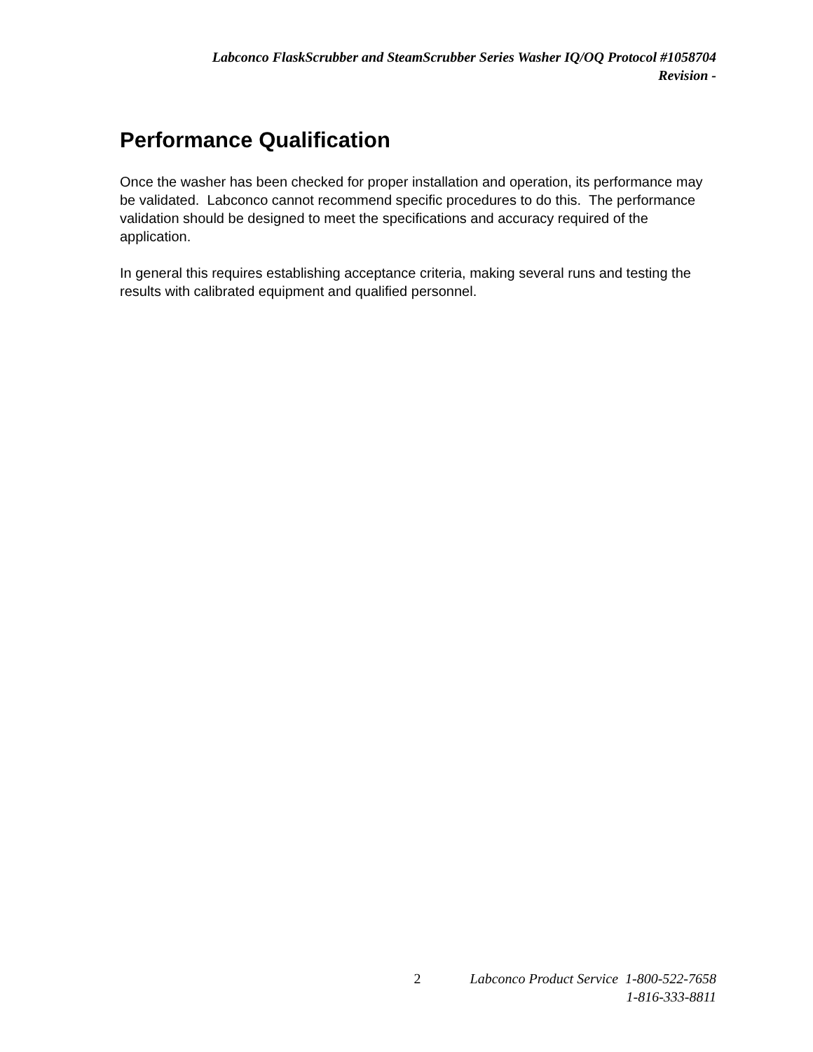Labconco FlaskScrubber and SteamScrubber Series Washer IQ/OQ Protocol #1058704
Revision -
Performance Qualification
Once the washer has been checked for proper installation and operation, its performance may be validated. Labconco cannot recommend specific procedures to do this. The performance validation should be designed to meet the specifications and accuracy required of the application.
In general this requires establishing acceptance criteria, making several runs and testing the results with calibrated equipment and qualified personnel.
2 Labconco Product Service 1-800-522-7658
1-816-333-8811